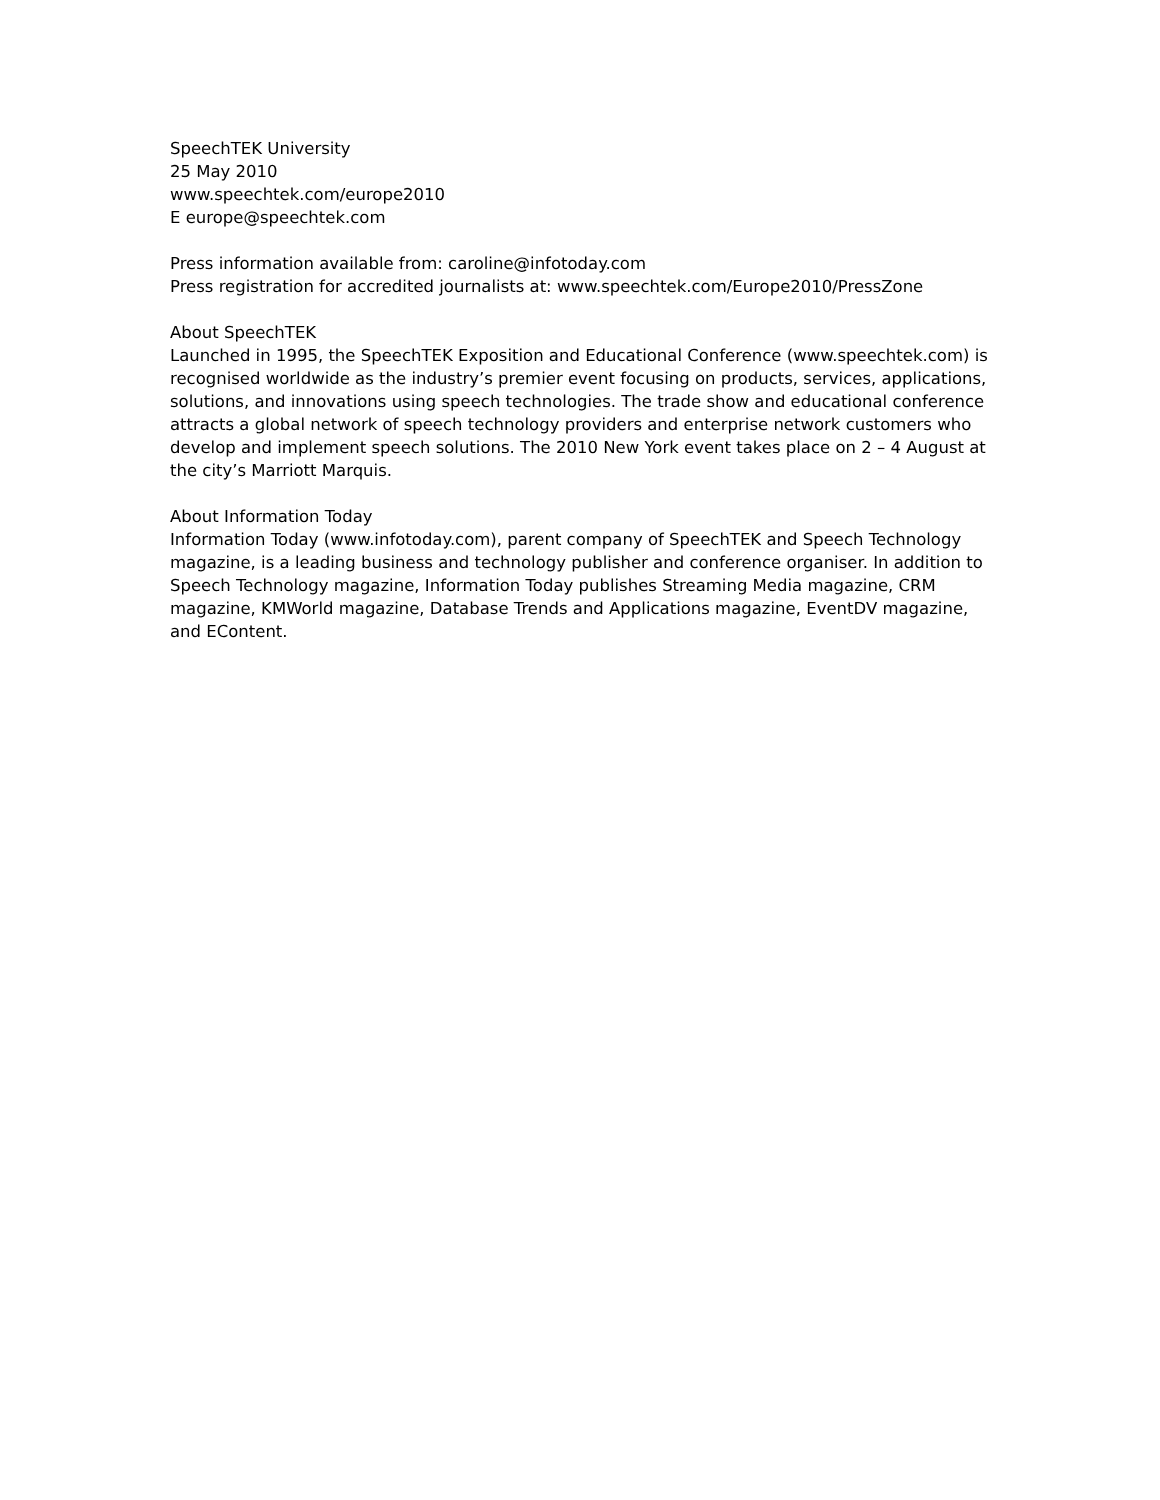SpeechTEK University
25 May 2010
www.speechtek.com/europe2010
E europe@speechtek.com
Press information available from: caroline@infotoday.com
Press registration for accredited journalists at: www.speechtek.com/Europe2010/PressZone
About SpeechTEK
Launched in 1995, the SpeechTEK Exposition and Educational Conference (www.speechtek.com) is recognised worldwide as the industry’s premier event focusing on products, services, applications, solutions, and innovations using speech technologies. The trade show and educational conference attracts a global network of speech technology providers and enterprise network customers who develop and implement speech solutions. The 2010 New York event takes place on 2 – 4 August at the city’s Marriott Marquis.
About Information Today
Information Today (www.infotoday.com), parent company of SpeechTEK and Speech Technology magazine, is a leading business and technology publisher and conference organiser. In addition to Speech Technology magazine, Information Today publishes Streaming Media magazine, CRM magazine, KMWorld magazine, Database Trends and Applications magazine, EventDV magazine, and EContent.